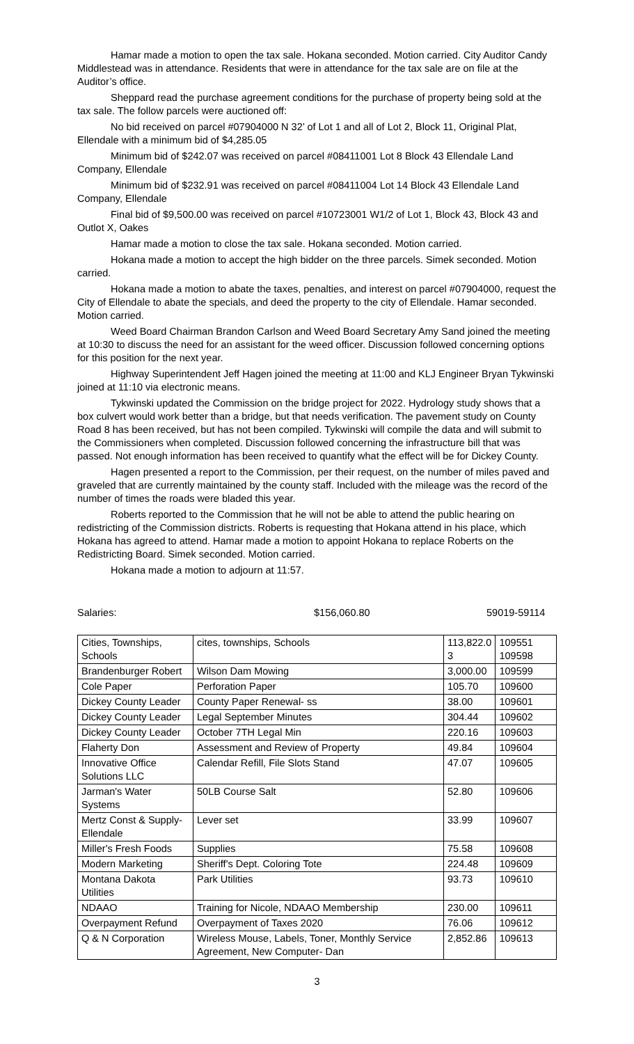Hamar made a motion to open the tax sale. Hokana seconded. Motion carried. City Auditor Candy Middlestead was in attendance. Residents that were in attendance for the tax sale are on file at the Auditor’s office.
Sheppard read the purchase agreement conditions for the purchase of property being sold at the tax sale. The follow parcels were auctioned off:
No bid received on parcel #07904000 N 32’ of Lot 1 and all of Lot 2, Block 11, Original Plat, Ellendale with a minimum bid of $4,285.05
Minimum bid of $242.07 was received on parcel #08411001 Lot 8 Block 43 Ellendale Land Company, Ellendale
Minimum bid of $232.91 was received on parcel #08411004 Lot 14 Block 43 Ellendale Land Company, Ellendale
Final bid of $9,500.00 was received on parcel #10723001 W1/2 of Lot 1, Block 43, Block 43 and Outlot X, Oakes
Hamar made a motion to close the tax sale. Hokana seconded. Motion carried.
Hokana made a motion to accept the high bidder on the three parcels. Simek seconded. Motion carried.
Hokana made a motion to abate the taxes, penalties, and interest on parcel #07904000, request the City of Ellendale to abate the specials, and deed the property to the city of Ellendale. Hamar seconded. Motion carried.
Weed Board Chairman Brandon Carlson and Weed Board Secretary Amy Sand joined the meeting at 10:30 to discuss the need for an assistant for the weed officer. Discussion followed concerning options for this position for the next year.
Highway Superintendent Jeff Hagen joined the meeting at 11:00 and KLJ Engineer Bryan Tykwinski joined at 11:10 via electronic means.
Tykwinski updated the Commission on the bridge project for 2022. Hydrology study shows that a box culvert would work better than a bridge, but that needs verification. The pavement study on County Road 8 has been received, but has not been compiled. Tykwinski will compile the data and will submit to the Commissioners when completed. Discussion followed concerning the infrastructure bill that was passed. Not enough information has been received to quantify what the effect will be for Dickey County.
Hagen presented a report to the Commission, per their request, on the number of miles paved and graveled that are currently maintained by the county staff. Included with the mileage was the record of the number of times the roads were bladed this year.
Roberts reported to the Commission that he will not be able to attend the public hearing on redistricting of the Commission districts. Roberts is requesting that Hokana attend in his place, which Hokana has agreed to attend. Hamar made a motion to appoint Hokana to replace Roberts on the Redistricting Board. Simek seconded. Motion carried.
Hokana made a motion to adjourn at 11:57.
Salaries: $156,060.80 59019-59114
| Cities, Townships, Schools | cites, townships, Schools | 113,822.0 3 | 109551 109598 |
| Brandenburger Robert | Wilson Dam Mowing | 3,000.00 | 109599 |
| Cole Paper | Perforation Paper | 105.70 | 109600 |
| Dickey County Leader | County Paper Renewal- ss | 38.00 | 109601 |
| Dickey County Leader | Legal September Minutes | 304.44 | 109602 |
| Dickey County Leader | October 7TH Legal Min | 220.16 | 109603 |
| Flaherty Don | Assessment and Review of Property | 49.84 | 109604 |
| Innovative Office Solutions LLC | Calendar Refill, File Slots Stand | 47.07 | 109605 |
| Jarman's Water Systems | 50LB Course Salt | 52.80 | 109606 |
| Mertz Const & Supply-Ellendale | Lever set | 33.99 | 109607 |
| Miller's Fresh Foods | Supplies | 75.58 | 109608 |
| Modern Marketing | Sheriff's Dept. Coloring Tote | 224.48 | 109609 |
| Montana Dakota Utilities | Park Utilities | 93.73 | 109610 |
| NDAAO | Training for Nicole, NDAAO Membership | 230.00 | 109611 |
| Overpayment Refund | Overpayment of Taxes 2020 | 76.06 | 109612 |
| Q & N Corporation | Wireless Mouse, Labels, Toner, Monthly Service Agreement, New Computer- Dan | 2,852.86 | 109613 |
3